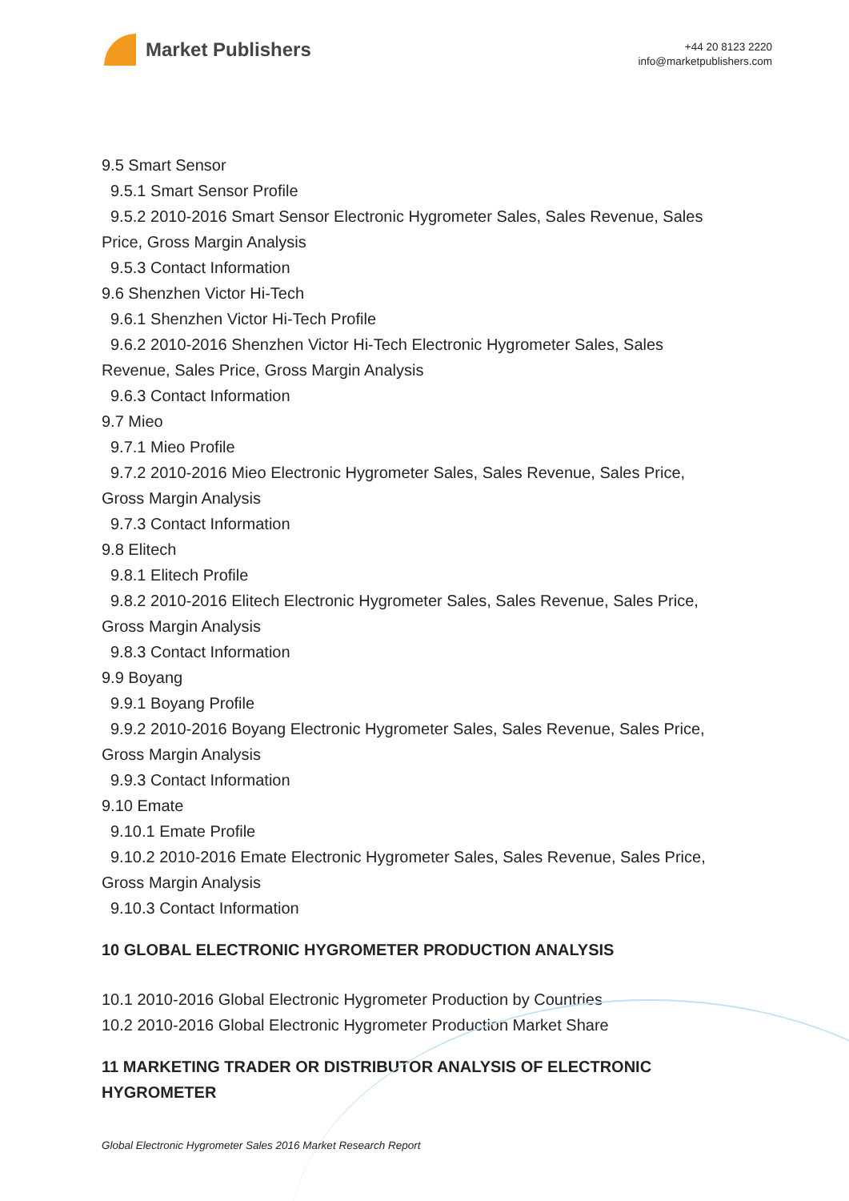Market Publishers
+44 20 8123 2220
info@marketpublishers.com
9.5 Smart Sensor
9.5.1 Smart Sensor Profile
9.5.2 2010-2016 Smart Sensor Electronic Hygrometer Sales, Sales Revenue, Sales
Price, Gross Margin Analysis
9.5.3 Contact Information
9.6 Shenzhen Victor Hi-Tech
9.6.1 Shenzhen Victor Hi-Tech Profile
9.6.2 2010-2016 Shenzhen Victor Hi-Tech Electronic Hygrometer Sales, Sales
Revenue, Sales Price, Gross Margin Analysis
9.6.3 Contact Information
9.7 Mieo
9.7.1 Mieo Profile
9.7.2 2010-2016 Mieo Electronic Hygrometer Sales, Sales Revenue, Sales Price,
Gross Margin Analysis
9.7.3 Contact Information
9.8 Elitech
9.8.1 Elitech Profile
9.8.2 2010-2016 Elitech Electronic Hygrometer Sales, Sales Revenue, Sales Price,
Gross Margin Analysis
9.8.3 Contact Information
9.9 Boyang
9.9.1 Boyang Profile
9.9.2 2010-2016 Boyang Electronic Hygrometer Sales, Sales Revenue, Sales Price,
Gross Margin Analysis
9.9.3 Contact Information
9.10 Emate
9.10.1 Emate Profile
9.10.2 2010-2016 Emate Electronic Hygrometer Sales, Sales Revenue, Sales Price,
Gross Margin Analysis
9.10.3 Contact Information
10 GLOBAL ELECTRONIC HYGROMETER PRODUCTION ANALYSIS
10.1 2010-2016 Global Electronic Hygrometer Production by Countries
10.2 2010-2016 Global Electronic Hygrometer Production Market Share
11 MARKETING TRADER OR DISTRIBUTOR ANALYSIS OF ELECTRONIC HYGROMETER
Global Electronic Hygrometer Sales 2016 Market Research Report